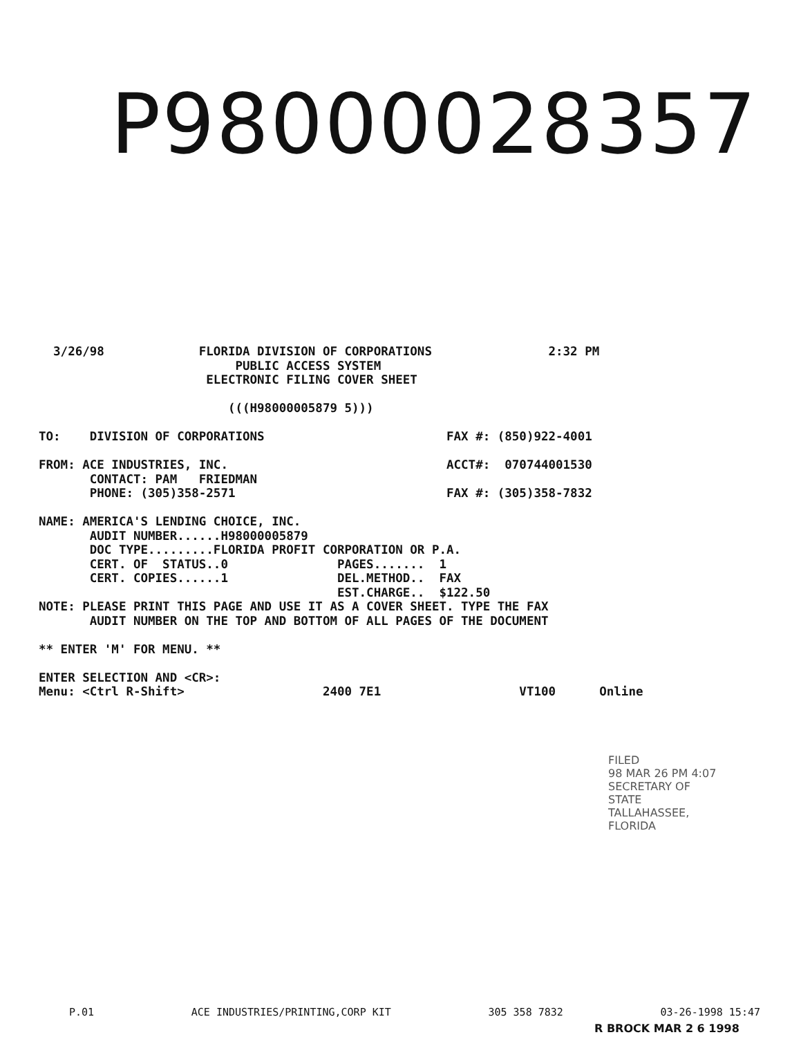P98000028357
  3/26/98             FLORIDA DIVISION OF CORPORATIONS                2:32 PM
                           PUBLIC ACCESS SYSTEM
                       ELECTRONIC FILING COVER SHEET

                          (((H98000005879 5)))

TO:    DIVISION OF CORPORATIONS                         FAX #: (850)922-4001

FROM: ACE INDUSTRIES, INC.                              ACCT#:  070744001530
       CONTACT: PAM   FRIEDMAN
       PHONE: (305)358-2571                             FAX #: (305)358-7832

NAME: AMERICA'S LENDING CHOICE, INC.
       AUDIT NUMBER......H98000005879
       DOC TYPE.........FLORIDA PROFIT CORPORATION OR P.A.
       CERT. OF  STATUS..0               PAGES.......  1
       CERT. COPIES......1               DEL.METHOD..  FAX
                                         EST.CHARGE..  $122.50
NOTE: PLEASE PRINT THIS PAGE AND USE IT AS A COVER SHEET. TYPE THE FAX
       AUDIT NUMBER ON THE TOP AND BOTTOM OF ALL PAGES OF THE DOCUMENT

** ENTER 'M' FOR MENU. **

ENTER SELECTION AND <CR>:
Menu: <Ctrl R-Shift>                   2400 7E1                   VT100      Online
FILED
98 MAR 26 PM 4:07
SECRETARY OF STATE
TALLAHASSEE, FLORIDA
P.01 ACE INDUSTRIES/PRINTING,CORP KIT 305 358 7832 03-26-1998 15:47
R BROCK MAR 2 6 1998